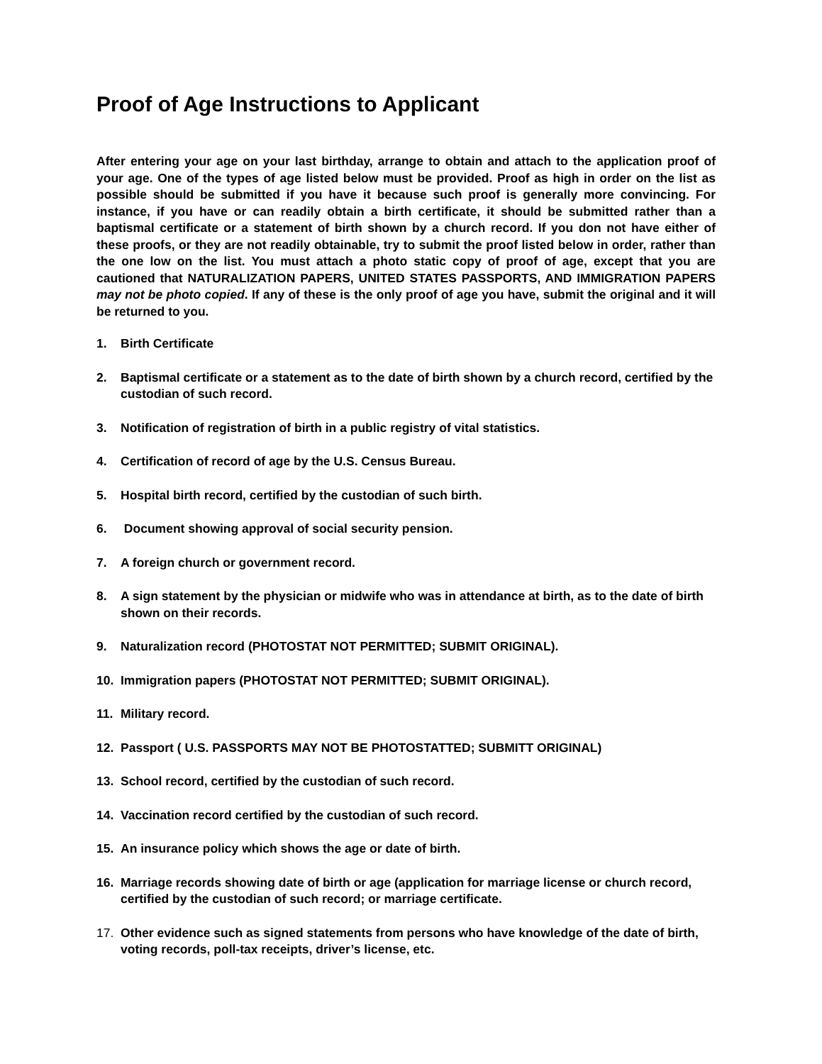Proof of Age Instructions to Applicant
After entering your age on your last birthday, arrange to obtain and attach to the application proof of your age. One of the types of age listed below must be provided. Proof as high in order on the list as possible should be submitted if you have it because such proof is generally more convincing. For instance, if you have or can readily obtain a birth certificate, it should be submitted rather than a baptismal certificate or a statement of birth shown by a church record. If you don not have either of these proofs, or they are not readily obtainable, try to submit the proof listed below in order, rather than the one low on the list. You must attach a photo static copy of proof of age, except that you are cautioned that NATURALIZATION PAPERS, UNITED STATES PASSPORTS, AND IMMIGRATION PAPERS may not be photo copied. If any of these is the only proof of age you have, submit the original and it will be returned to you.
1. Birth Certificate
2. Baptismal certificate or a statement as to the date of birth shown by a church record, certified by the custodian of such record.
3. Notification of registration of birth in a public registry of vital statistics.
4. Certification of record of age by the U.S. Census Bureau.
5. Hospital birth record, certified by the custodian of such birth.
6. Document showing approval of social security pension.
7. A foreign church or government record.
8. A sign statement by the physician or midwife who was in attendance at birth, as to the date of birth shown on their records.
9. Naturalization record (PHOTOSTAT NOT PERMITTED; SUBMIT ORIGINAL).
10. Immigration papers (PHOTOSTAT NOT PERMITTED; SUBMIT ORIGINAL).
11. Military record.
12. Passport ( U.S. PASSPORTS MAY NOT BE PHOTOSTATTED; SUBMITT ORIGINAL)
13. School record, certified by the custodian of such record.
14. Vaccination record certified by the custodian of such record.
15. An insurance policy which shows the age or date of birth.
16. Marriage records showing date of birth or age (application for marriage license or church record, certified by the custodian of such record; or marriage certificate.
17. Other evidence such as signed statements from persons who have knowledge of the date of birth, voting records, poll-tax receipts, driver’s license, etc.